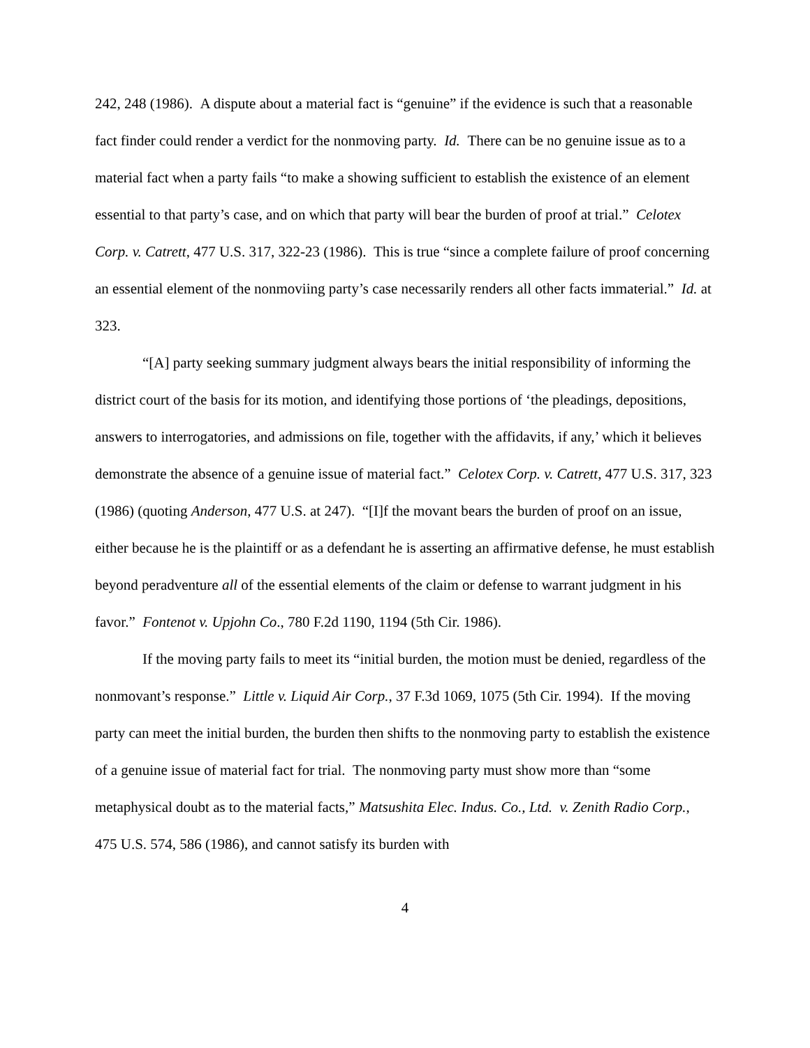242, 248 (1986). A dispute about a material fact is “genuine” if the evidence is such that a reasonable fact finder could render a verdict for the nonmoving party. Id. There can be no genuine issue as to a material fact when a party fails “to make a showing sufficient to establish the existence of an element essential to that party’s case, and on which that party will bear the burden of proof at trial.” Celotex Corp. v. Catrett, 477 U.S. 317, 322-23 (1986). This is true “since a complete failure of proof concerning an essential element of the nonmoviing party’s case necessarily renders all other facts immaterial.” Id. at 323.
“[A] party seeking summary judgment always bears the initial responsibility of informing the district court of the basis for its motion, and identifying those portions of ‘the pleadings, depositions, answers to interrogatories, and admissions on file, together with the affidavits, if any,’ which it believes demonstrate the absence of a genuine issue of material fact.” Celotex Corp. v. Catrett, 477 U.S. 317, 323 (1986) (quoting Anderson, 477 U.S. at 247). “[I]f the movant bears the burden of proof on an issue, either because he is the plaintiff or as a defendant he is asserting an affirmative defense, he must establish beyond peradventure all of the essential elements of the claim or defense to warrant judgment in his favor.” Fontenot v. Upjohn Co., 780 F.2d 1190, 1194 (5th Cir. 1986).
If the moving party fails to meet its “initial burden, the motion must be denied, regardless of the nonmovant’s response.” Little v. Liquid Air Corp., 37 F.3d 1069, 1075 (5th Cir. 1994). If the moving party can meet the initial burden, the burden then shifts to the nonmoving party to establish the existence of a genuine issue of material fact for trial. The nonmoving party must show more than “some metaphysical doubt as to the material facts,” Matsushita Elec. Indus. Co., Ltd. v. Zenith Radio Corp., 475 U.S. 574, 586 (1986), and cannot satisfy its burden with
4